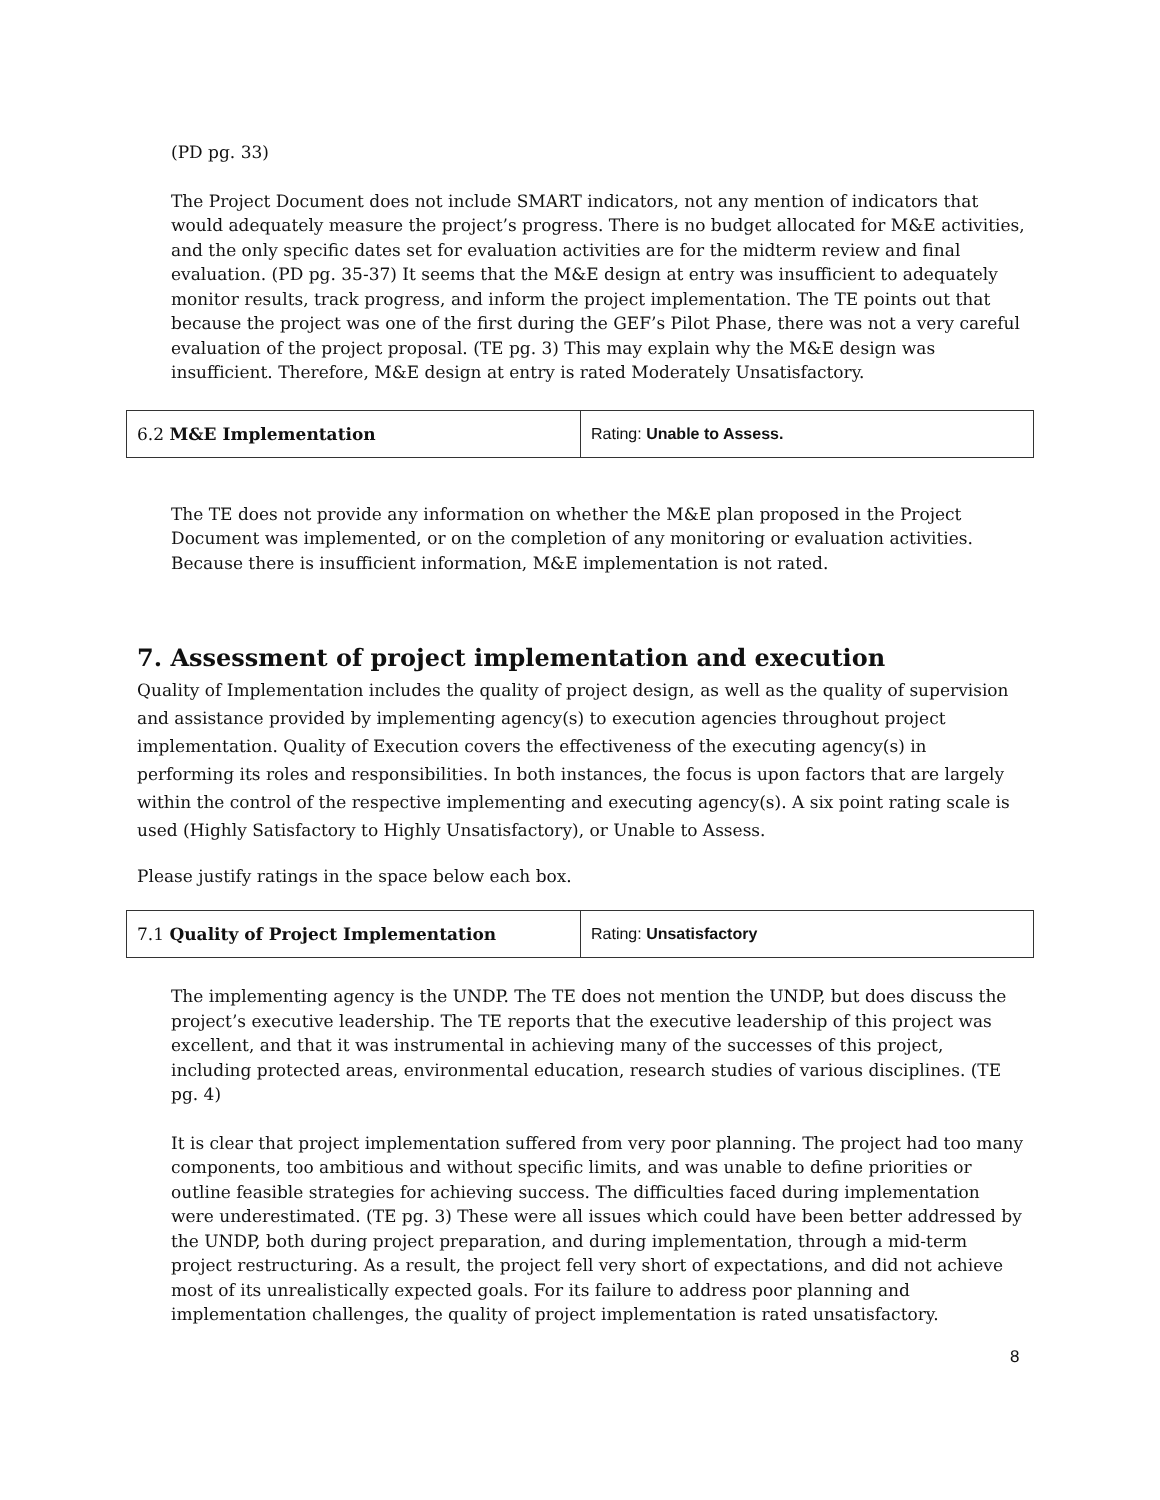(PD pg. 33)
The Project Document does not include SMART indicators, not any mention of indicators that would adequately measure the project’s progress. There is no budget allocated for M&E activities, and the only specific dates set for evaluation activities are for the midterm review and final evaluation. (PD pg. 35-37) It seems that the M&E design at entry was insufficient to adequately monitor results, track progress, and inform the project implementation. The TE points out that because the project was one of the first during the GEF’s Pilot Phase, there was not a very careful evaluation of the project proposal. (TE pg. 3) This may explain why the M&E design was insufficient. Therefore, M&E design at entry is rated Moderately Unsatisfactory.
| 6.2 M&E Implementation | Rating: Unable to Assess. |
The TE does not provide any information on whether the M&E plan proposed in the Project Document was implemented, or on the completion of any monitoring or evaluation activities. Because there is insufficient information, M&E implementation is not rated.
7. Assessment of project implementation and execution
Quality of Implementation includes the quality of project design, as well as the quality of supervision and assistance provided by implementing agency(s) to execution agencies throughout project implementation. Quality of Execution covers the effectiveness of the executing agency(s) in performing its roles and responsibilities. In both instances, the focus is upon factors that are largely within the control of the respective implementing and executing agency(s). A six point rating scale is used (Highly Satisfactory to Highly Unsatisfactory), or Unable to Assess.
Please justify ratings in the space below each box.
| 7.1 Quality of Project Implementation | Rating: Unsatisfactory |
The implementing agency is the UNDP. The TE does not mention the UNDP, but does discuss the project’s executive leadership. The TE reports that the executive leadership of this project was excellent, and that it was instrumental in achieving many of the successes of this project, including protected areas, environmental education, research studies of various disciplines. (TE pg. 4)
It is clear that project implementation suffered from very poor planning. The project had too many components, too ambitious and without specific limits, and was unable to define priorities or outline feasible strategies for achieving success. The difficulties faced during implementation were underestimated. (TE pg. 3) These were all issues which could have been better addressed by the UNDP, both during project preparation, and during implementation, through a mid-term project restructuring. As a result, the project fell very short of expectations, and did not achieve most of its unrealistically expected goals. For its failure to address poor planning and implementation challenges, the quality of project implementation is rated unsatisfactory.
8